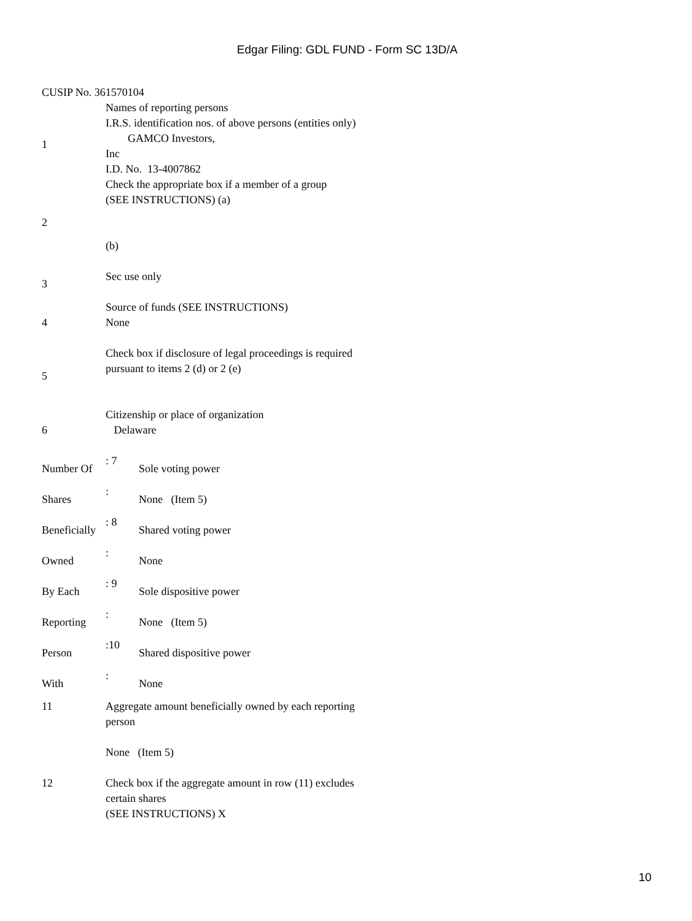Edgar Filing: GDL FUND - Form SC 13D/A
CUSIP No. 361570104
| 1 | Names of reporting persons I.R.S. identification nos. of above persons (entities only) GAMCO Investors, Inc I.D. No. 13-4007862 |
| 2 | Check the appropriate box if a member of a group (SEE INSTRUCTIONS) (a) (b) |
| 3 | Sec use only |
| 4 | Source of funds (SEE INSTRUCTIONS) None |
| 5 | Check box if disclosure of legal proceedings is required pursuant to items 2 (d) or 2 (e) |
| 6 | Citizenship or place of organization Delaware |
| Number Of | : 7 | Sole voting power |
| Shares | : | None (Item 5) |
| Beneficially | : 8 | Shared voting power |
| Owned | : | None |
| By Each | : 9 | Sole dispositive power |
| Reporting | : | None (Item 5) |
| Person | :10 | Shared dispositive power |
| With | : | None |
| 11 | Aggregate amount beneficially owned by each reporting person None (Item 5) |
| 12 | Check box if the aggregate amount in row (11) excludes certain shares (SEE INSTRUCTIONS) X |
10